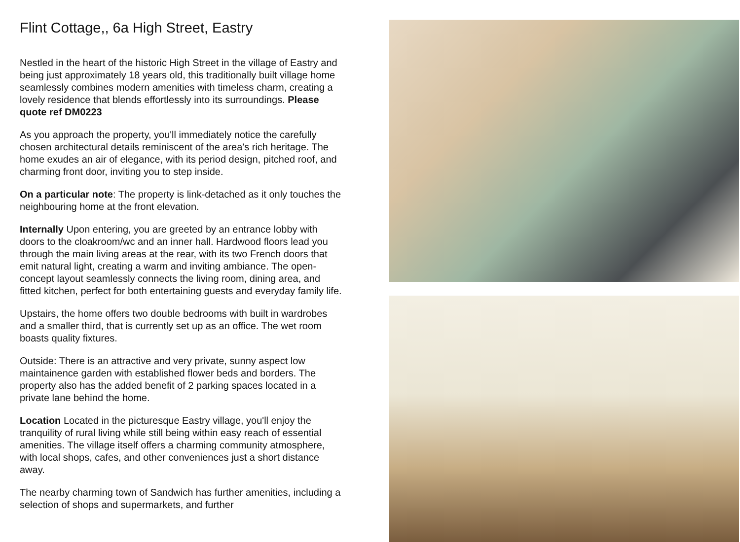Flint Cottage,, 6a High Street, Eastry
Nestled in the heart of the historic High Street in the village of Eastry and being just approximately 18 years old, this traditionally built village home seamlessly combines modern amenities with timeless charm, creating a lovely residence that blends effortlessly into its surroundings. Please quote ref DM0223
As you approach the property, you'll immediately notice the carefully chosen architectural details reminiscent of the area's rich heritage. The home exudes an air of elegance, with its period design, pitched roof, and charming front door, inviting you to step inside.
On a particular note: The property is link-detached as it only touches the neighbouring home at the front elevation.
Internally Upon entering, you are greeted by an entrance lobby with doors to the cloakroom/wc and an inner hall. Hardwood floors lead you through the main living areas at the rear, with its two French doors that emit natural light, creating a warm and inviting ambiance. The open-concept layout seamlessly connects the living room, dining area, and fitted kitchen, perfect for both entertaining guests and everyday family life.
Upstairs, the home offers two double bedrooms with built in wardrobes and a smaller third, that is currently set up as an office. The wet room boasts quality fixtures.
Outside: There is an attractive and very private, sunny aspect low maintainence garden with established flower beds and borders. The property also has the added benefit of 2 parking spaces located in a private lane behind the home.
Location Located in the picturesque Eastry village, you'll enjoy the tranquility of rural living while still being within easy reach of essential amenities. The village itself offers a charming community atmosphere, with local shops, cafes, and other conveniences just a short distance away.
The nearby charming town of Sandwich has further amenities, including a selection of shops and supermarkets, and further